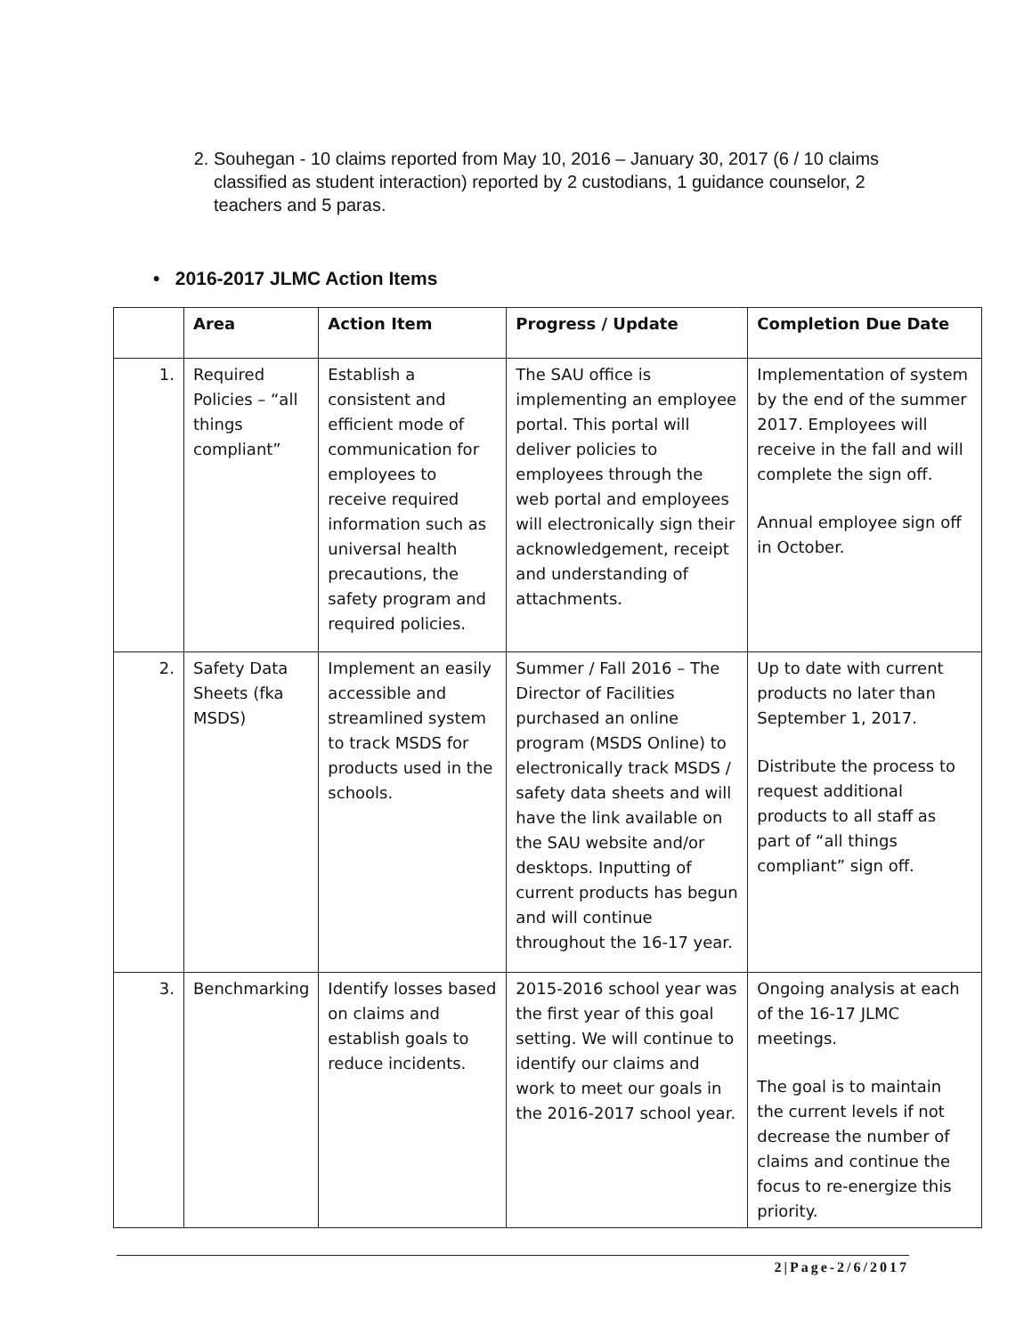2. Souhegan - 10 claims reported from May 10, 2016 – January 30, 2017 (6 / 10 claims classified as student interaction) reported by 2 custodians, 1 guidance counselor, 2 teachers and 5 paras.
• 2016-2017 JLMC Action Items
| | Area | Action Item | Progress / Update | Completion Due Date |
| --- | --- | --- | --- | --- |
| 1. | Required Policies – “all things compliant” | Establish a consistent and efficient mode of communication for employees to receive required information such as universal health precautions, the safety program and required policies. | The SAU office is implementing an employee portal. This portal will deliver policies to employees through the web portal and employees will electronically sign their acknowledgement, receipt and understanding of attachments. | Implementation of system by the end of the summer 2017. Employees will receive in the fall and will complete the sign off. Annual employee sign off in October. |
| 2. | Safety Data Sheets (fka MSDS) | Implement an easily accessible and streamlined system to track MSDS for products used in the schools. | Summer / Fall 2016 – The Director of Facilities purchased an online program (MSDS Online) to electronically track MSDS / safety data sheets and will have the link available on the SAU website and/or desktops. Inputting of current products has begun and will continue throughout the 16-17 year. | Up to date with current products no later than September 1, 2017. Distribute the process to request additional products to all staff as part of “all things compliant” sign off. |
| 3. | Benchmarking | Identify losses based on claims and establish goals to reduce incidents. | 2015-2016 school year was the first year of this goal setting. We will continue to identify our claims and work to meet our goals in the 2016-2017 school year. | Ongoing analysis at each of the 16-17 JLMC meetings. The goal is to maintain the current levels if not decrease the number of claims and continue the focus to re-energize this priority. |
2|Page-2/6/2017